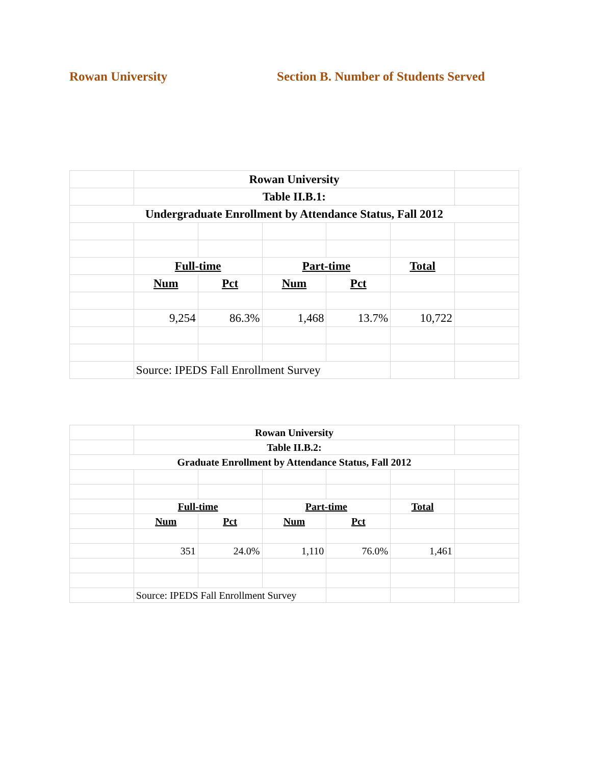Rowan University Section B. Number of Students Served
| | Rowan University | | | | | |
| | Table II.B.1: | | | | | |
| Undergraduate Enrollment by Attendance Status, Fall 2012 | | | | | | |
| | Full-time | | Part-time | | Total | |
| | Num | Pct | Num | Pct | | |
| | 9,254 | 86.3% | 1,468 | 13.7% | 10,722 | |
| | Source: IPEDS Fall Enrollment Survey | | | | | |
| | Rowan University | | | | | |
| | Table II.B.2: | | | | | |
| Graduate Enrollment by Attendance Status, Fall 2012 | | | | | | |
| | Full-time | | Part-time | | Total | |
| | Num | Pct | Num | Pct | | |
| | 351 | 24.0% | 1,110 | 76.0% | 1,461 | |
| | Source: IPEDS Fall Enrollment Survey | | | | | |